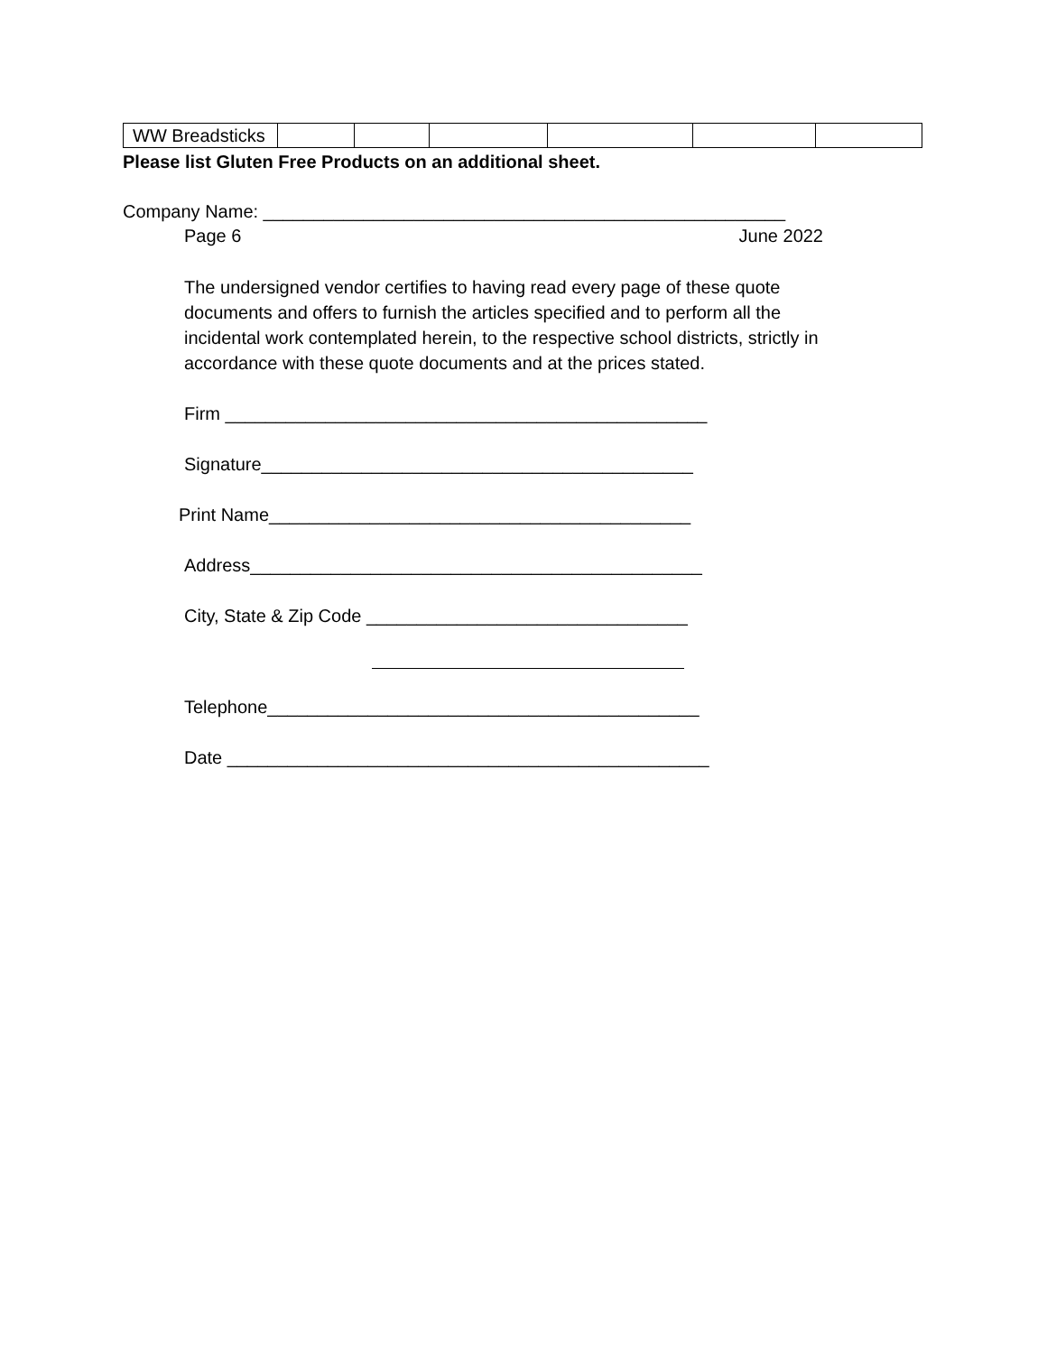| WW Breadsticks | | | | | | |
Please list Gluten Free Products on an additional sheet.
Company Name: ____________________________________________________
Page 6 June 2022
The undersigned vendor certifies to having read every page of these quote documents and offers to furnish the articles specified and to perform all the incidental work contemplated herein, to the respective school districts, strictly in accordance with these quote documents and at the prices stated.
Firm ________________________________________________
Signature___________________________________________
Print Name__________________________________________
Address_____________________________________________
City, State & Zip Code ________________________________
Telephone___________________________________________
Date ________________________________________________